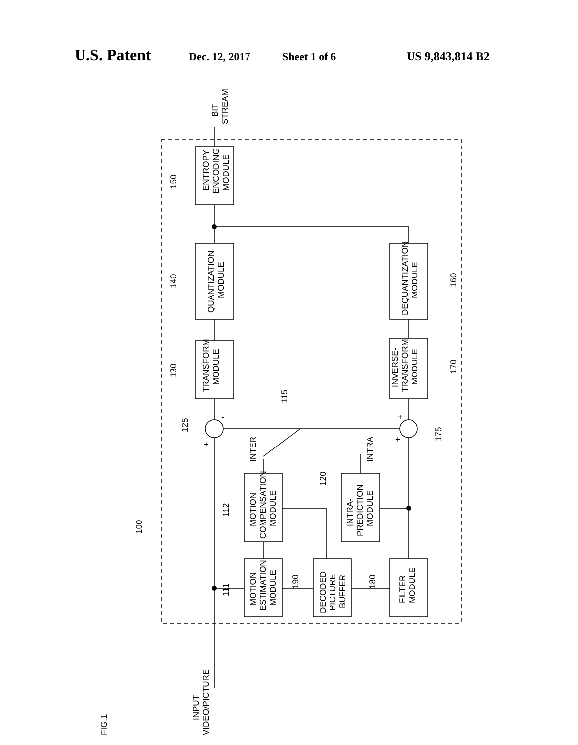U.S. Patent Dec. 12, 2017 Sheet 1 of 6 US 9,843,814 B2
ENTROPY
ENCODING
MODULE
QUANTIZATION
MODULE
TRANSFORM
MODULE
DEQUANTIZATION
MODULE
INVERSE-
TRANSFORM
MODULE
MOTION
COMPENSATION
MODULE
MOTION
ESTIMATION
MODULE
DECODED
PICTURE
BUFFER
INTRA-
PREDICTION
MODULE
FILTER
MODULE
BIT
STREAM
INPUT
VIDEO/PICTURE
FIG.1
INTER
INTRA
150
140
130
160
170
125
115
175
112
111
190
120
180
100
+
-
+
+